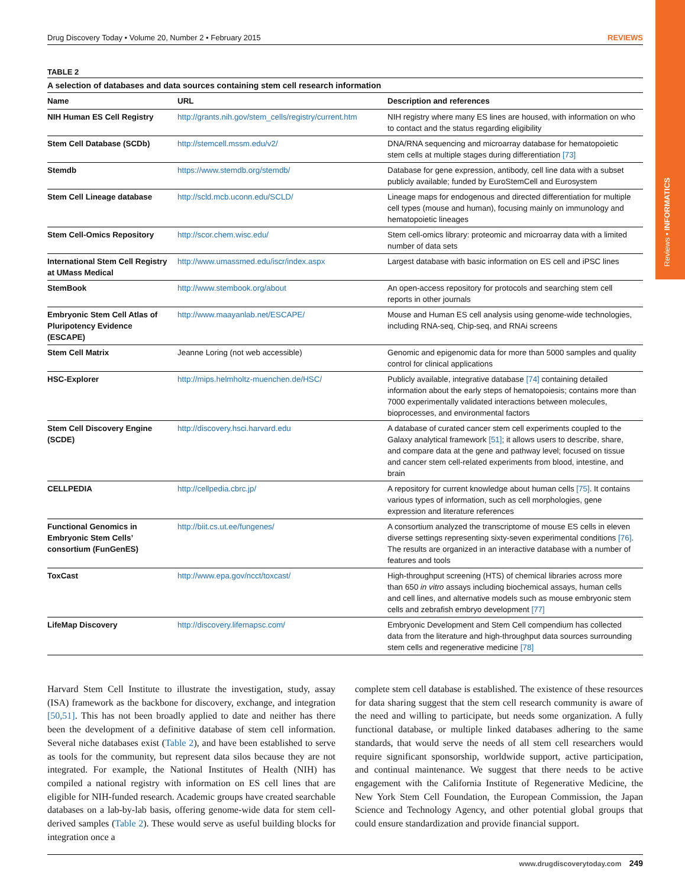Reviews • INFORMATICS
Drug Discovery Today • Volume 20, Number 2 • February 2015 REVIEWS
TABLE 2
A selection of databases and data sources containing stem cell research information
| Name | URL | Description and references |
| --- | --- | --- |
| NIH Human ES Cell Registry | http://grants.nih.gov/stem_cells/registry/current.htm | NIH registry where many ES lines are housed, with information on who to contact and the status regarding eligibility |
| Stem Cell Database (SCDb) | http://stemcell.mssm.edu/v2/ | DNA/RNA sequencing and microarray database for hematopoietic stem cells at multiple stages during differentiation [73] |
| Stemdb | https://www.stemdb.org/stemdb/ | Database for gene expression, antibody, cell line data with a subset publicly available; funded by EuroStemCell and Eurosystem |
| Stem Cell Lineage database | http://scld.mcb.uconn.edu/SCLD/ | Lineage maps for endogenous and directed differentiation for multiple cell types (mouse and human), focusing mainly on immunology and hematopoietic lineages |
| Stem Cell-Omics Repository | http://scor.chem.wisc.edu/ | Stem cell-omics library: proteomic and microarray data with a limited number of data sets |
| International Stem Cell Registry at UMass Medical | http://www.umassmed.edu/iscr/index.aspx | Largest database with basic information on ES cell and iPSC lines |
| StemBook | http://www.stembook.org/about | An open-access repository for protocols and searching stem cell reports in other journals |
| Embryonic Stem Cell Atlas of Pluripotency Evidence (ESCAPE) | http://www.maayanlab.net/ESCAPE/ | Mouse and Human ES cell analysis using genome-wide technologies, including RNA-seq, Chip-seq, and RNAi screens |
| Stem Cell Matrix | Jeanne Loring (not web accessible) | Genomic and epigenomic data for more than 5000 samples and quality control for clinical applications |
| HSC-Explorer | http://mips.helmholtz-muenchen.de/HSC/ | Publicly available, integrative database [74] containing detailed information about the early steps of hematopoiesis; contains more than 7000 experimentally validated interactions between molecules, bioprocesses, and environmental factors |
| Stem Cell Discovery Engine (SCDE) | http://discovery.hsci.harvard.edu | A database of curated cancer stem cell experiments coupled to the Galaxy analytical framework [51] ; it allows users to describe, share, and compare data at the gene and pathway level; focused on tissue and cancer stem cell-related experiments from blood, intestine, and brain |
| CELLPEDIA | http://cellpedia.cbrc.jp/ | A repository for current knowledge about human cells [75] . It contains various types of information, such as cell morphologies, gene expression and literature references |
| Functional Genomics in Embryonic Stem Cells’ consortium (FunGenES) | http://biit.cs.ut.ee/fungenes/ | A consortium analyzed the transcriptome of mouse ES cells in eleven diverse settings representing sixty-seven experimental conditions [76] . The results are organized in an interactive database with a number of features and tools |
| ToxCast | http://www.epa.gov/ncct/toxcast/ | High-throughput screening (HTS) of chemical libraries across more than 650 in vitro assays including biochemical assays, human cells and cell lines, and alternative models such as mouse embryonic stem cells and zebrafish embryo development [77] |
| LifeMap Discovery | http://discovery.lifemapsc.com/ | Embryonic Development and Stem Cell compendium has collected data from the literature and high-throughput data sources surrounding stem cells and regenerative medicine [78] |
Harvard Stem Cell Institute to illustrate the investigation, study, assay (ISA) framework as the backbone for discovery, exchange, and integration [50,51]. This has not been broadly applied to date and neither has there been the development of a definitive database of stem cell information. Several niche databases exist (Table 2), and have been established to serve as tools for the community, but represent data silos because they are not integrated. For example, the National Institutes of Health (NIH) has compiled a national registry with information on ES cell lines that are eligible for NIH-funded research. Academic groups have created searchable databases on a lab-by-lab basis, offering genome-wide data for stem cell-derived samples (Table 2). These would serve as useful building blocks for integration once a
complete stem cell database is established. The existence of these resources for data sharing suggest that the stem cell research community is aware of the need and willing to participate, but needs some organization. A fully functional database, or multiple linked databases adhering to the same standards, that would serve the needs of all stem cell researchers would require significant sponsorship, worldwide support, active participation, and continual maintenance. We suggest that there needs to be active engagement with the California Institute of Regenerative Medicine, the New York Stem Cell Foundation, the European Commission, the Japan Science and Technology Agency, and other potential global groups that could ensure standardization and provide financial support.
www.drugdiscoverytoday.com 249